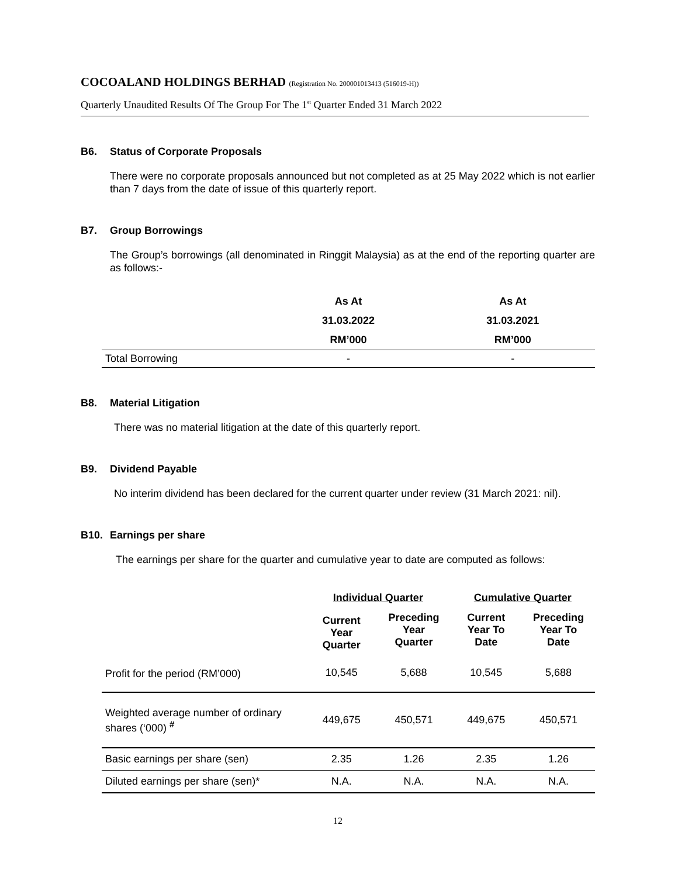COCOALAND HOLDINGS BERHAD (Registration No. 200001013413 (516019-H))
Quarterly Unaudited Results Of The Group For The 1<sup>st</sup> Quarter Ended 31 March 2022
B6. Status of Corporate Proposals
There were no corporate proposals announced but not completed as at 25 May 2022 which is not earlier than 7 days from the date of issue of this quarterly report.
B7. Group Borrowings
The Group’s borrowings (all denominated in Ringgit Malaysia) as at the end of the reporting quarter are as follows:-
| | As At | As At |
| --- | --- | --- |
| | 31.03.2022 | 31.03.2021 |
| | RM’000 | RM’000 |
| Total Borrowing | - | - |
B8. Material Litigation
There was no material litigation at the date of this quarterly report.
B9. Dividend Payable
No interim dividend has been declared for the current quarter under review (31 March 2021: nil).
B10. Earnings per share
The earnings per share for the quarter and cumulative year to date are computed as follows:
| | Individual Quarter | | Cumulative Quarter | |
| --- | --- | --- | --- | --- |
| | Current Year Quarter | Preceding Year Quarter | Current Year To Date | Preceding Year To Date |
| Profit for the period (RM’000) | 10,545 | 5,688 | 10,545 | 5,688 |
| Weighted average number of ordinary shares (‘000) <sup>#</sup> | 449,675 | 450,571 | 449,675 | 450,571 |
| Basic earnings per share (sen) | 2.35 | 1.26 | 2.35 | 1.26 |
| Diluted earnings per share (sen)* | N.A. | N.A. | N.A. | N.A. |
12